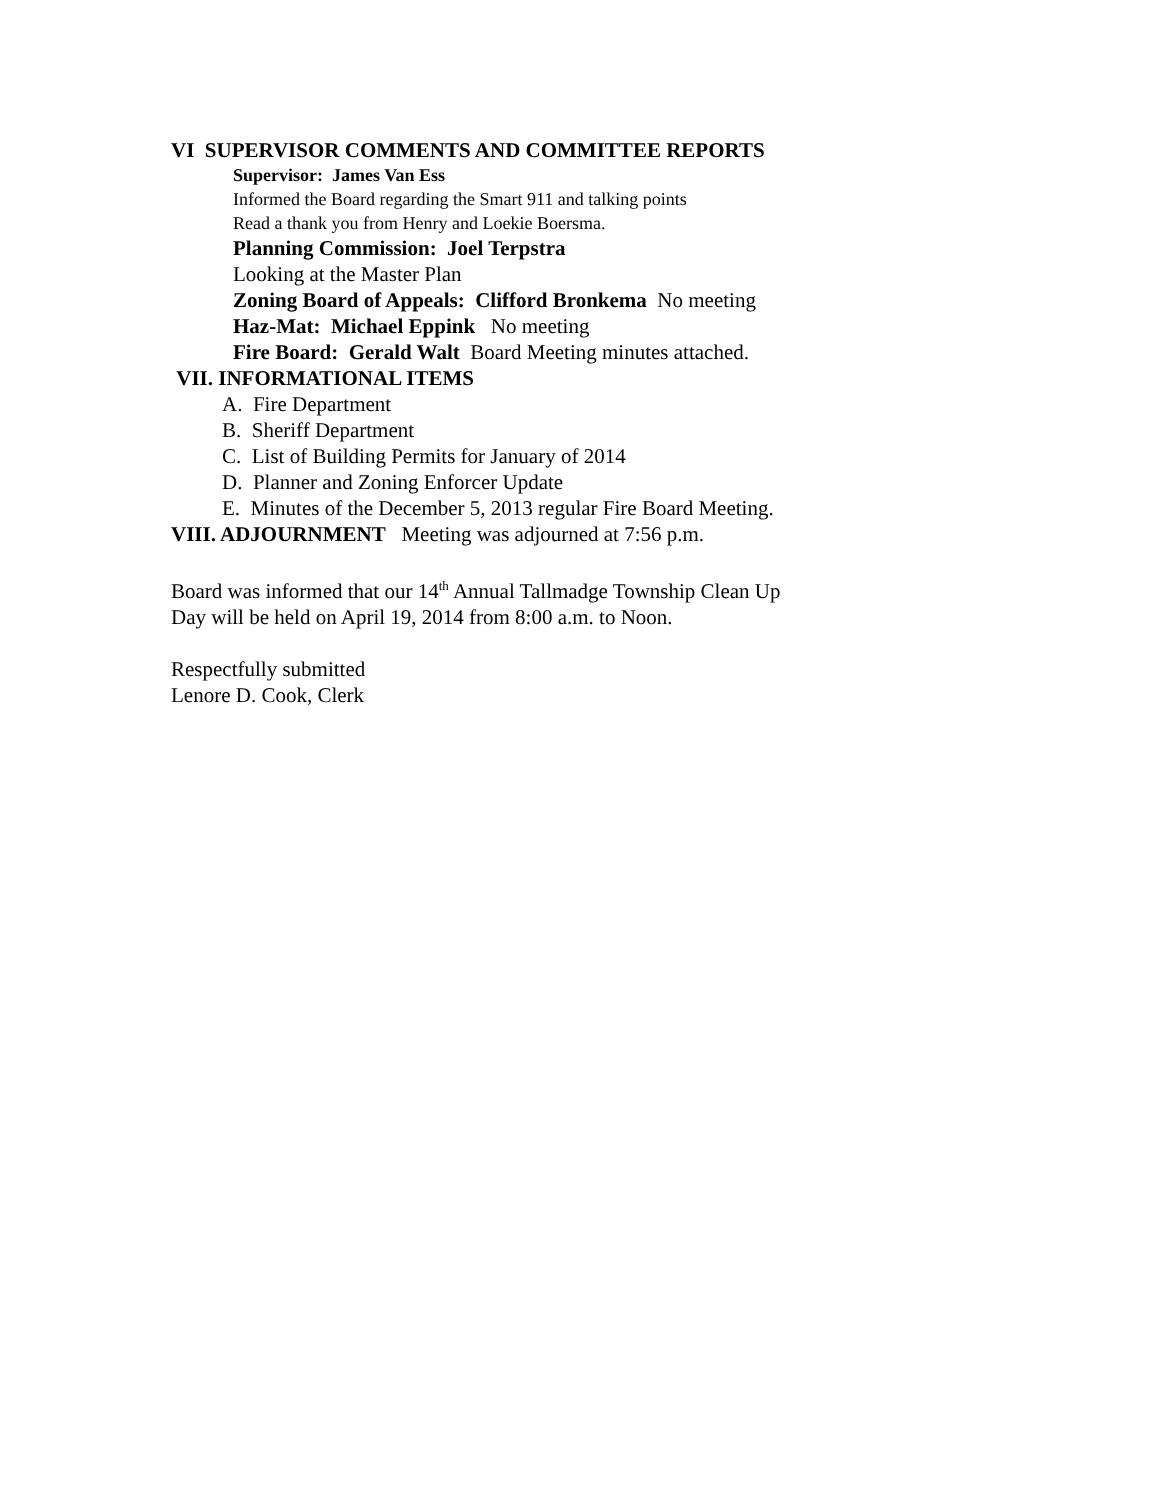VI SUPERVISOR COMMENTS AND COMMITTEE REPORTS
Supervisor: James Van Ess
Informed the Board regarding the Smart 911 and talking points
Read a thank you from Henry and Loekie Boersma.
Planning Commission: Joel Terpstra
Looking at the Master Plan
Zoning Board of Appeals: Clifford Bronkema No meeting
Haz-Mat: Michael Eppink No meeting
Fire Board: Gerald Walt Board Meeting minutes attached.
VII. INFORMATIONAL ITEMS
A. Fire Department
B. Sheriff Department
C. List of Building Permits for January of 2014
D. Planner and Zoning Enforcer Update
E. Minutes of the December 5, 2013 regular Fire Board Meeting.
VIII. ADJOURNMENT Meeting was adjourned at 7:56 p.m.
Board was informed that our 14<sup>th</sup> Annual Tallmadge Township Clean Up
Day will be held on April 19, 2014 from 8:00 a.m. to Noon.
Respectfully submitted
Lenore D. Cook, Clerk